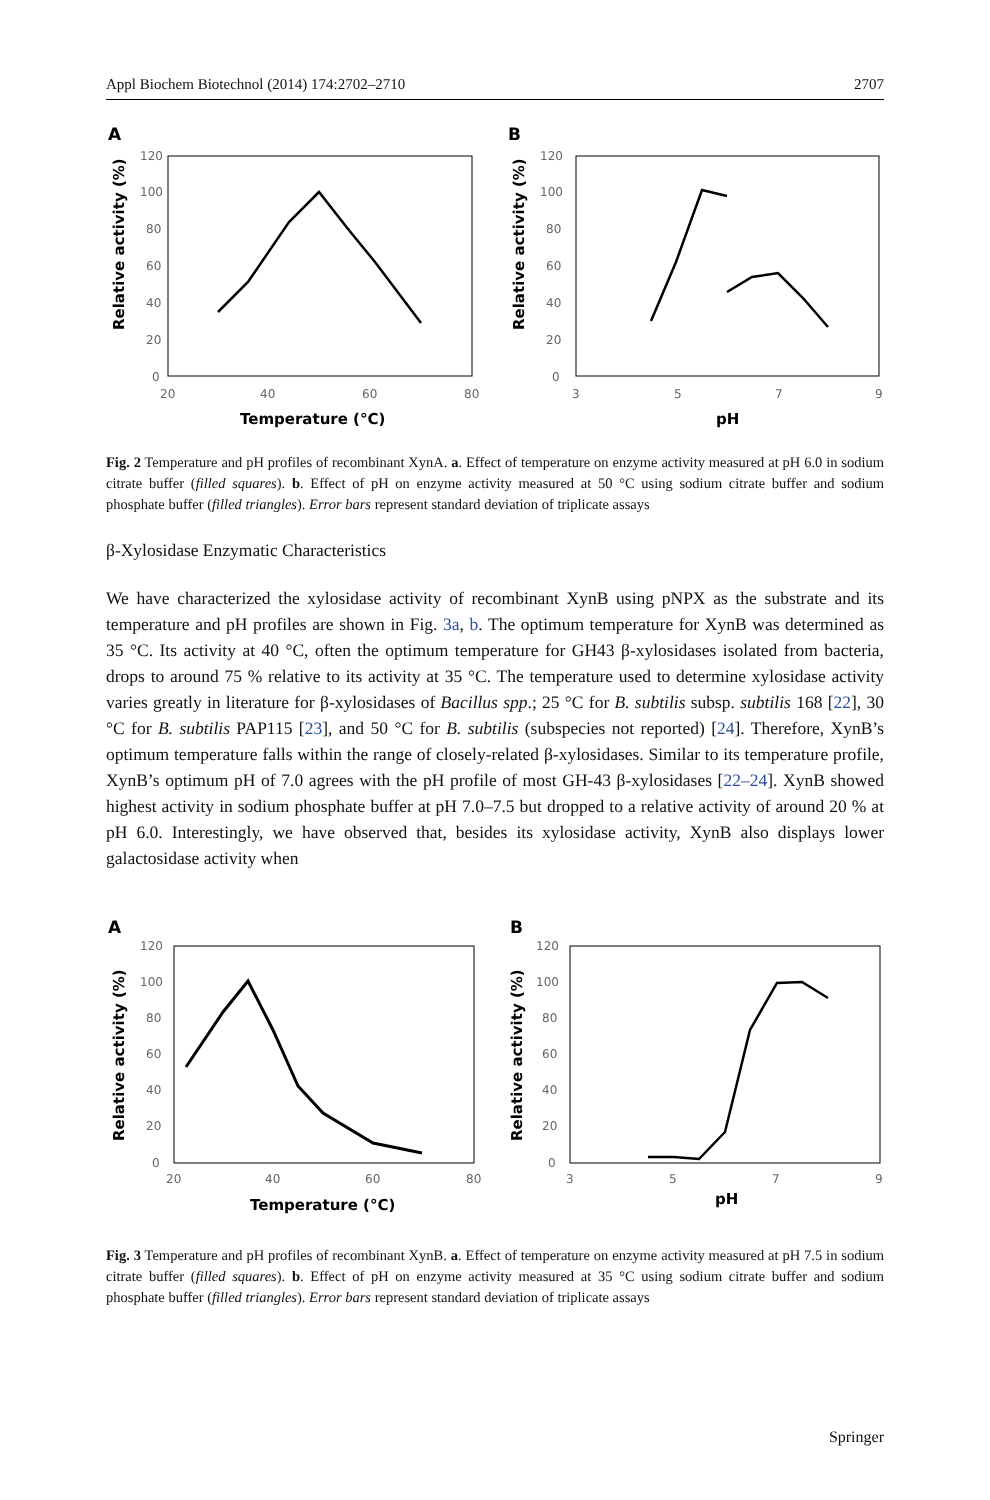Appl Biochem Biotechnol (2014) 174:2702–2710 2707
A
Temperature (°C)
20
40
60
80
120
100
80
60
40
20
0
Relative activity (%)
B
pH
3
5
7
9
120
100
80
60
40
20
0
Relative activity (%)
Fig. 2 Temperature and pH profiles of recombinant XynA. a. Effect of temperature on enzyme activity measured at pH 6.0 in sodium citrate buffer (filled squares). b. Effect of pH on enzyme activity measured at 50 °C using sodium citrate buffer and sodium phosphate buffer (filled triangles). Error bars represent standard deviation of triplicate assays
β-Xylosidase Enzymatic Characteristics
We have characterized the xylosidase activity of recombinant XynB using pNPX as the substrate and its temperature and pH profiles are shown in Fig. 3a, b. The optimum temperature for XynB was determined as 35 °C. Its activity at 40 °C, often the optimum temperature for GH43 β-xylosidases isolated from bacteria, drops to around 75 % relative to its activity at 35 °C. The temperature used to determine xylosidase activity varies greatly in literature for β-xylosidases of Bacillus spp.; 25 °C for B. subtilis subsp. subtilis 168 [22], 30 °C for B. subtilis PAP115 [23], and 50 °C for B. subtilis (subspecies not reported) [24]. Therefore, XynB’s optimum temperature falls within the range of closely-related β-xylosidases. Similar to its temperature profile, XynB’s optimum pH of 7.0 agrees with the pH profile of most GH-43 β-xylosidases [22–24]. XynB showed highest activity in sodium phosphate buffer at pH 7.0–7.5 but dropped to a relative activity of around 20 % at pH 6.0. Interestingly, we have observed that, besides its xylosidase activity, XynB also displays lower galactosidase activity when
A
Temperature (°C)
20
40
60
80
120
100
80
60
40
20
0
Relative activity (%)
B
pH
3
5
7
9
120
100
80
60
40
20
0
Relative activity (%)
Fig. 3 Temperature and pH profiles of recombinant XynB. a. Effect of temperature on enzyme activity measured at pH 7.5 in sodium citrate buffer (filled squares). b. Effect of pH on enzyme activity measured at 35 °C using sodium citrate buffer and sodium phosphate buffer (filled triangles). Error bars represent standard deviation of triplicate assays
Springer